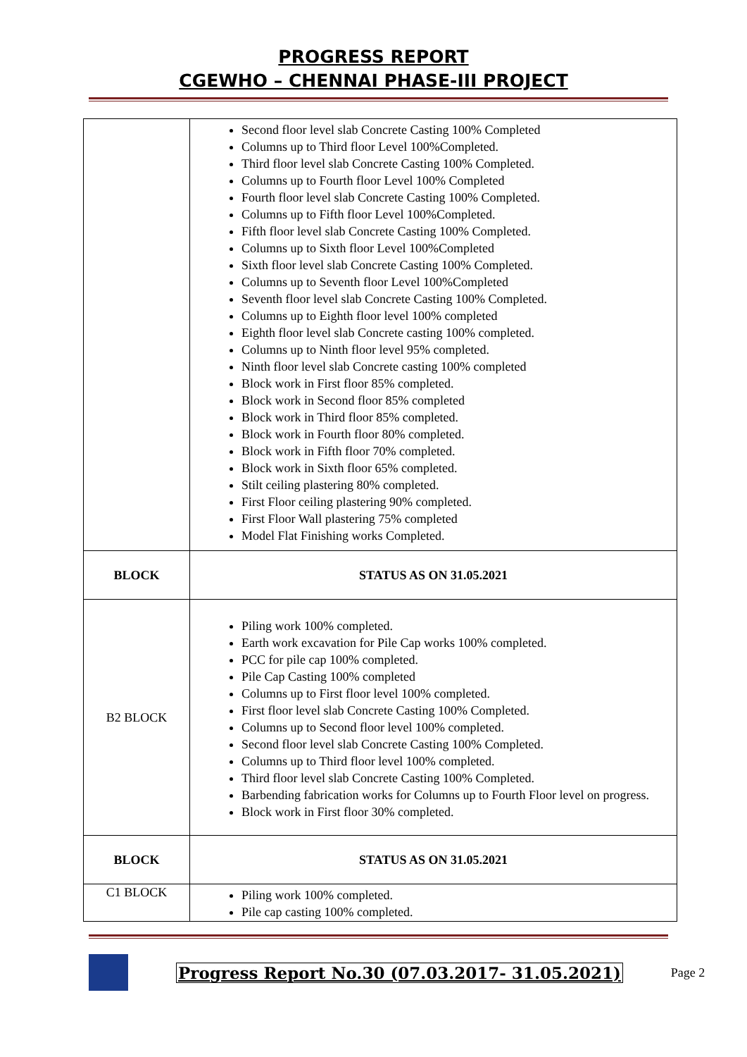PROGRESS REPORT
CGEWHO – CHENNAI PHASE-III PROJECT
| | Second floor level slab Concrete Casting 100% Completed Columns up to Third floor Level 100%Completed. Third floor level slab Concrete Casting 100% Completed. Columns up to Fourth floor Level 100% Completed Fourth floor level slab Concrete Casting 100% Completed. Columns up to Fifth floor Level 100%Completed. Fifth floor level slab Concrete Casting 100% Completed. Columns up to Sixth floor Level 100%Completed Sixth floor level slab Concrete Casting 100% Completed. Columns up to Seventh floor Level 100%Completed Seventh floor level slab Concrete Casting 100% Completed. Columns up to Eighth floor level 100% completed Eighth floor level slab Concrete casting 100% completed. Columns up to Ninth floor level 95% completed. Ninth floor level slab Concrete casting 100% completed Block work in First floor 85% completed. Block work in Second floor 85% completed Block work in Third floor 85% completed. Block work in Fourth floor 80% completed. Block work in Fifth floor 70% completed. Block work in Sixth floor 65% completed. Stilt ceiling plastering 80% completed. First Floor ceiling plastering 90% completed. First Floor Wall plastering 75% completed Model Flat Finishing works Completed. |
| BLOCK | STATUS AS ON 31.05.2021 |
| B2 BLOCK | Piling work 100% completed. Earth work excavation for Pile Cap works 100% completed. PCC for pile cap 100% completed. Pile Cap Casting 100% completed Columns up to First floor level 100% completed. First floor level slab Concrete Casting 100% Completed. Columns up to Second floor level 100% completed. Second floor level slab Concrete Casting 100% Completed. Columns up to Third floor level 100% completed. Third floor level slab Concrete Casting 100% Completed. Barbending fabrication works for Columns up to Fourth Floor level on progress. Block work in First floor 30% completed. |
| BLOCK | STATUS AS ON 31.05.2021 |
| C1 BLOCK | Piling work 100% completed. Pile cap casting 100% completed. |
Progress Report No.30 (07.03.2017- 31.05.2021) Page 2